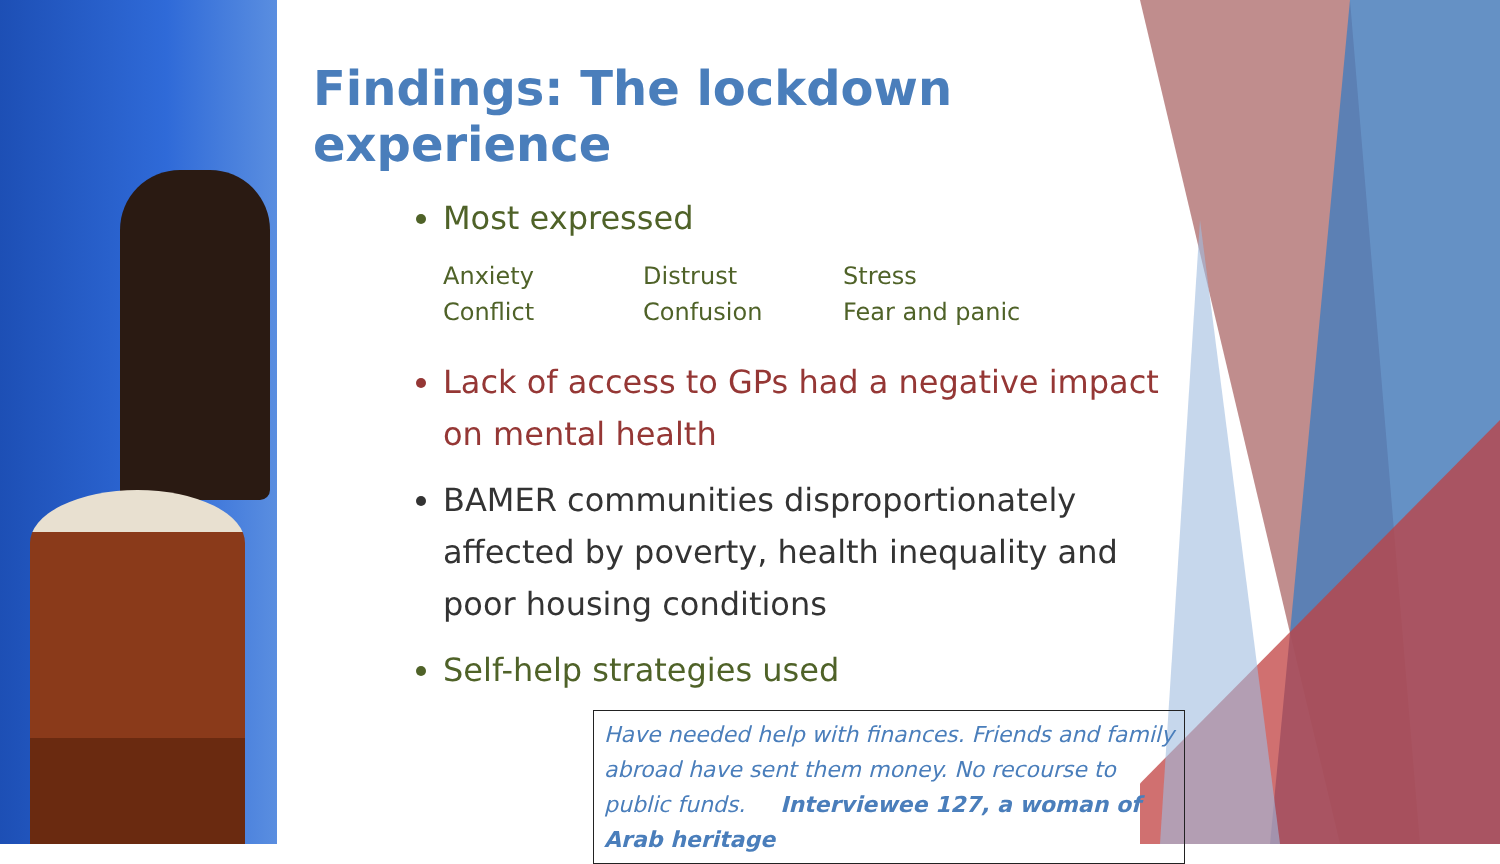Findings: The lockdown experience
Most expressed
| Anxiety | Distrust | Stress |
| Conflict | Confusion | Fear and panic |
Lack of access to GPs had a negative impact on mental health
BAMER communities disproportionately affected by poverty, health inequality and poor housing conditions
Self-help strategies used
Have needed help with finances. Friends and family abroad have sent them money. No recourse to public funds. Interviewee 127, a woman of Arab heritage